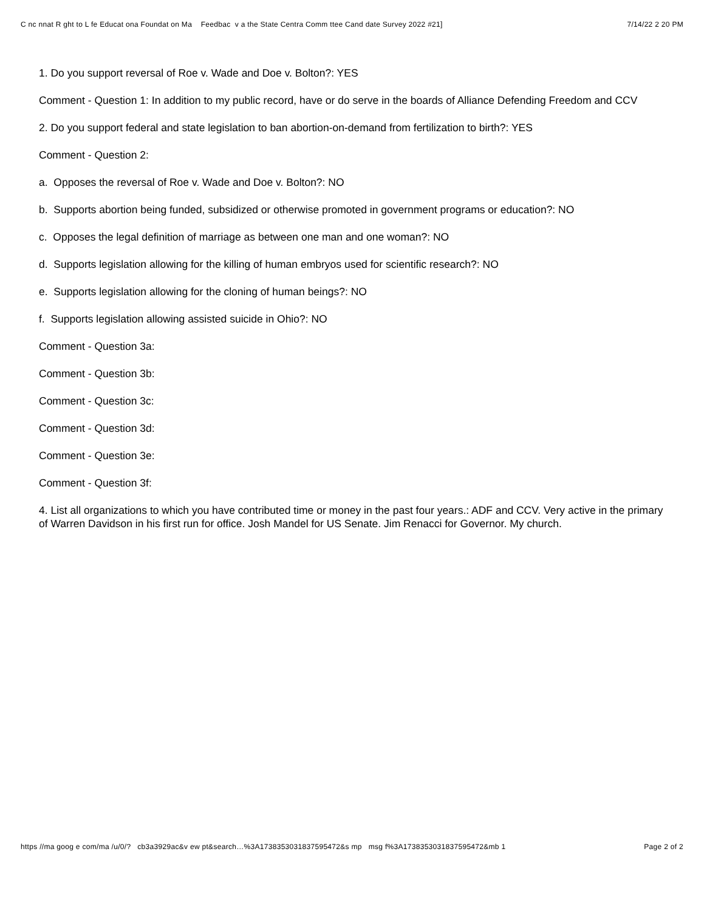C nc nnat R ght to L fe Educat ona Foundat on Ma Feedbac v a the State Centra Comm ttee Cand date Survey 2022 #21] 7/14/22 2 20 PM
1. Do you support reversal of Roe v. Wade and Doe v. Bolton?: YES
Comment - Question 1: In addition to my public record, have or do serve in the boards of Alliance Defending Freedom and CCV
2. Do you support federal and state legislation to ban abortion-on-demand from fertilization to birth?: YES
Comment - Question 2:
a. Opposes the reversal of Roe v. Wade and Doe v. Bolton?: NO
b. Supports abortion being funded, subsidized or otherwise promoted in government programs or education?: NO
c. Opposes the legal definition of marriage as between one man and one woman?: NO
d. Supports legislation allowing for the killing of human embryos used for scientific research?: NO
e. Supports legislation allowing for the cloning of human beings?: NO
f. Supports legislation allowing assisted suicide in Ohio?: NO
Comment - Question 3a:
Comment - Question 3b:
Comment - Question 3c:
Comment - Question 3d:
Comment - Question 3e:
Comment - Question 3f:
4. List all organizations to which you have contributed time or money in the past four years.: ADF and CCV. Very active in the primary of Warren Davidson in his first run for office. Josh Mandel for US Senate. Jim Renacci for Governor. My church.
https //ma goog e com/ma /u/0/? cb3a3929ac&v ew pt&search…%3A1738353031837595472&s mp msg f%3A1738353031837595472&mb 1 Page 2 of 2